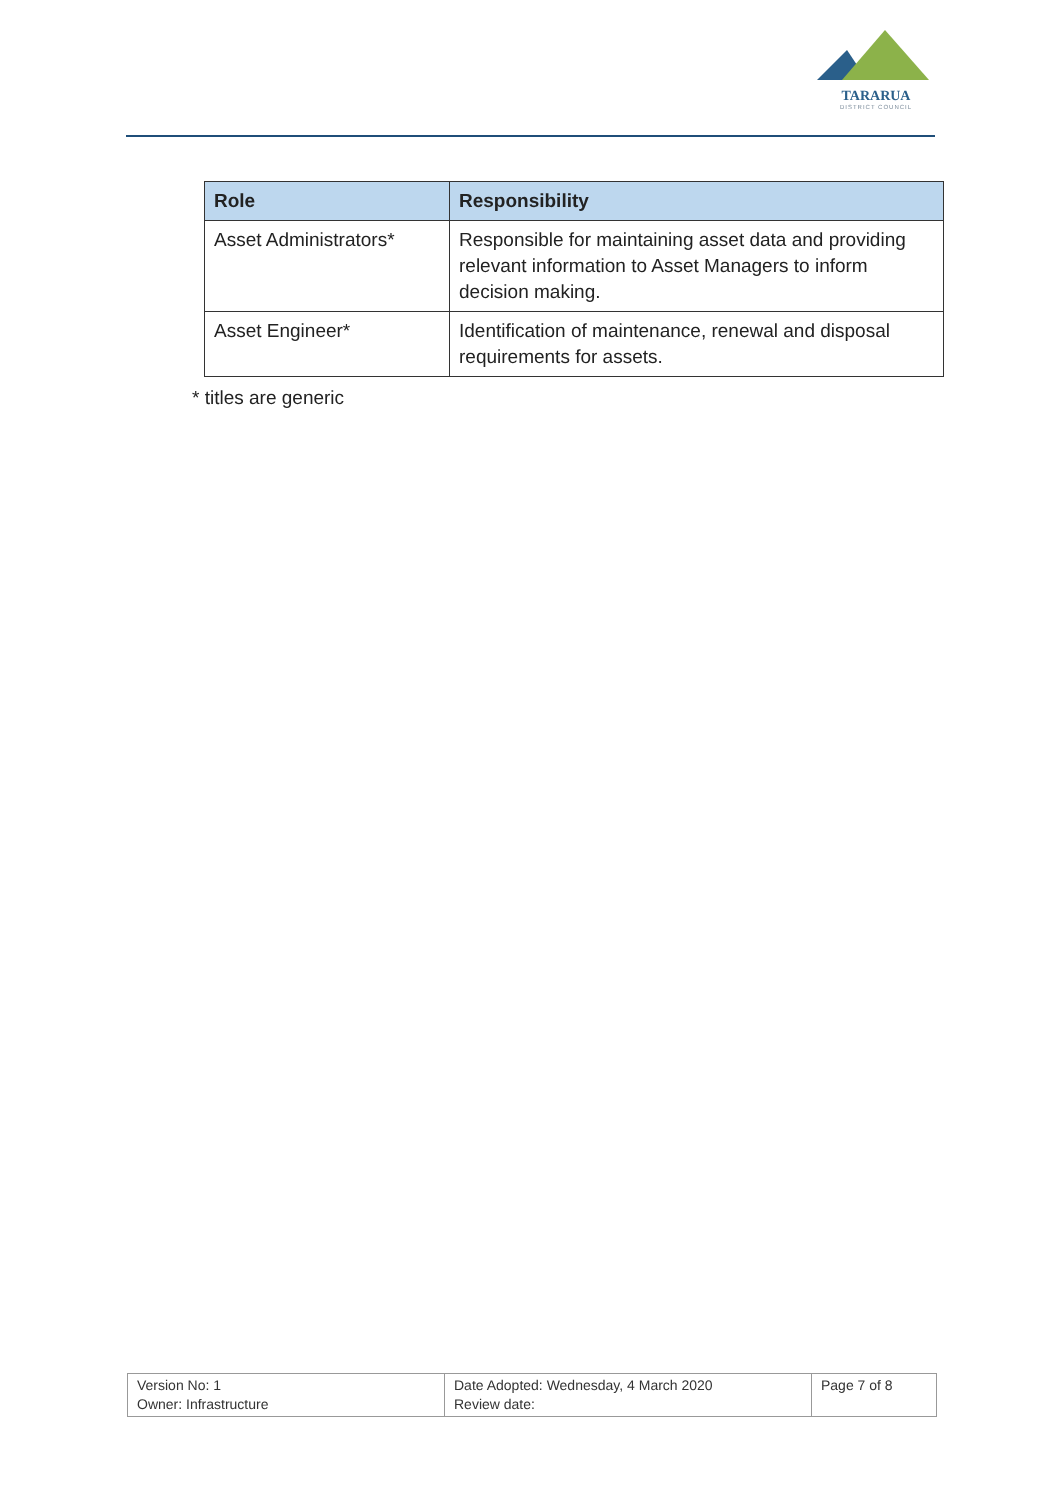TARARUA
DISTRICT COUNCIL
| Role | Responsibility |
| --- | --- |
| Asset Administrators* | Responsible for maintaining asset data and providing relevant information to Asset Managers to inform decision making. |
| Asset Engineer* | Identification of maintenance, renewal and disposal requirements for assets. |
* titles are generic
| Version No: 1 Owner: Infrastructure | Date Adopted: Wednesday, 4 March 2020 Review date: | Page 7 of 8 |